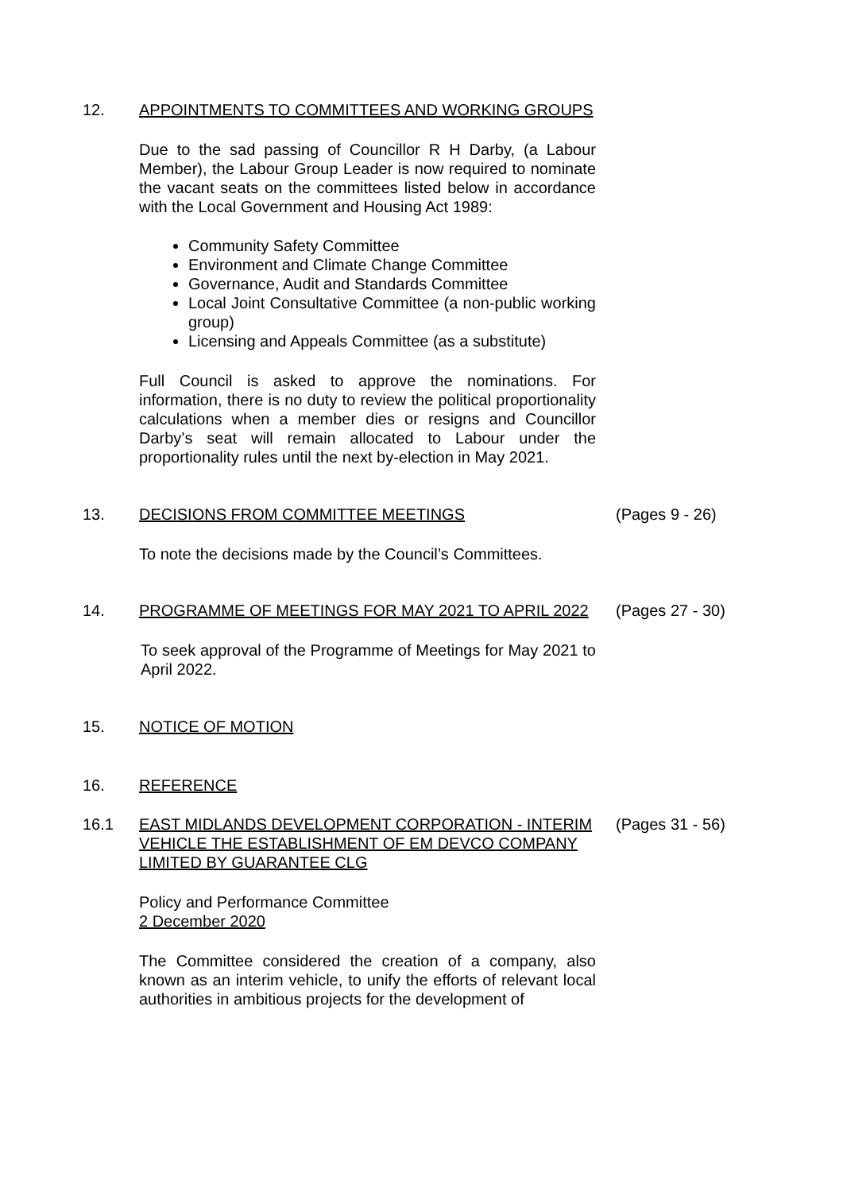12. APPOINTMENTS TO COMMITTEES AND WORKING GROUPS
Due to the sad passing of Councillor R H Darby, (a Labour Member), the Labour Group Leader is now required to nominate the vacant seats on the committees listed below in accordance with the Local Government and Housing Act 1989:
Community Safety Committee
Environment and Climate Change Committee
Governance, Audit and Standards Committee
Local Joint Consultative Committee (a non-public working group)
Licensing and Appeals Committee (as a substitute)
Full Council is asked to approve the nominations. For information, there is no duty to review the political proportionality calculations when a member dies or resigns and Councillor Darby’s seat will remain allocated to Labour under the proportionality rules until the next by-election in May 2021.
13. DECISIONS FROM COMMITTEE MEETINGS (Pages 9 - 26)
To note the decisions made by the Council’s Committees.
14. PROGRAMME OF MEETINGS FOR MAY 2021 TO APRIL 2022 (Pages 27 - 30)
To seek approval of the Programme of Meetings for May 2021 to April 2022.
15. NOTICE OF MOTION
16. REFERENCE
16.1 EAST MIDLANDS DEVELOPMENT CORPORATION - INTERIM VEHICLE THE ESTABLISHMENT OF EM DEVCO COMPANY LIMITED BY GUARANTEE CLG
(Pages 31 - 56)
Policy and Performance Committee
2 December 2020
The Committee considered the creation of a company, also known as an interim vehicle, to unify the efforts of relevant local authorities in ambitious projects for the development of